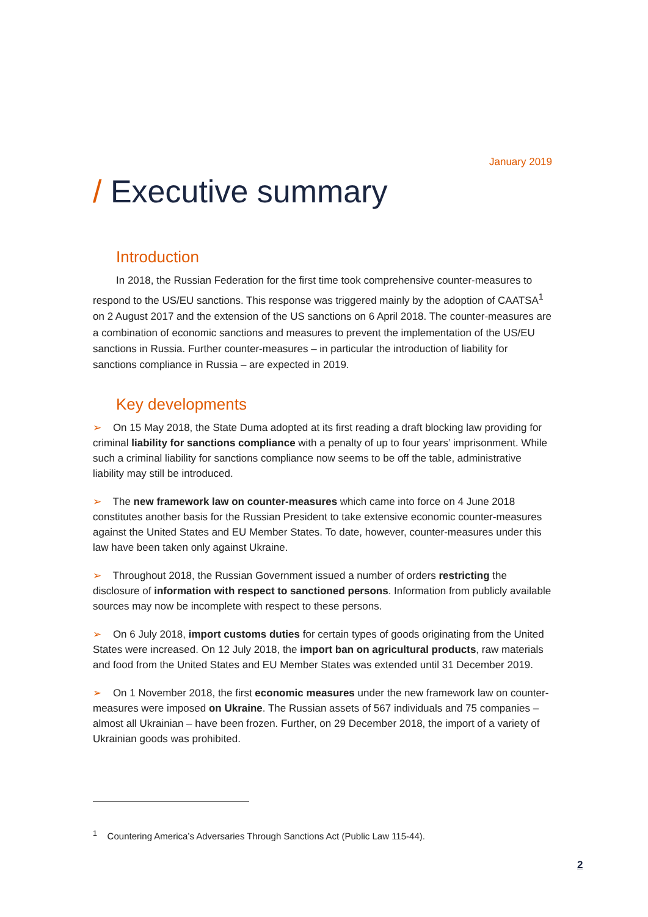January 2019
/ Executive summary
Introduction
In 2018, the Russian Federation for the first time took comprehensive counter-measures to respond to the US/EU sanctions. This response was triggered mainly by the adoption of CAATSA<sup>1</sup> on 2 August 2017 and the extension of the US sanctions on 6 April 2018. The counter-measures are a combination of economic sanctions and measures to prevent the implementation of the US/EU sanctions in Russia. Further counter-measures – in particular the introduction of liability for sanctions compliance in Russia – are expected in 2019.
Key developments
➢ On 15 May 2018, the State Duma adopted at its first reading a draft blocking law providing for criminal liability for sanctions compliance with a penalty of up to four years’ imprisonment. While such a criminal liability for sanctions compliance now seems to be off the table, administrative liability may still be introduced.
➢ The new framework law on counter-measures which came into force on 4 June 2018 constitutes another basis for the Russian President to take extensive economic counter-measures against the United States and EU Member States. To date, however, counter-measures under this law have been taken only against Ukraine.
➢ Throughout 2018, the Russian Government issued a number of orders restricting the disclosure of information with respect to sanctioned persons. Information from publicly available sources may now be incomplete with respect to these persons.
➢ On 6 July 2018, import customs duties for certain types of goods originating from the United States were increased. On 12 July 2018, the import ban on agricultural products, raw materials and food from the United States and EU Member States was extended until 31 December 2019.
➢ On 1 November 2018, the first economic measures under the new framework law on counter-measures were imposed on Ukraine. The Russian assets of 567 individuals and 75 companies – almost all Ukrainian – have been frozen. Further, on 29 December 2018, the import of a variety of Ukrainian goods was prohibited.
<sup>1</sup> Countering America’s Adversaries Through Sanctions Act (Public Law 115-44).
2